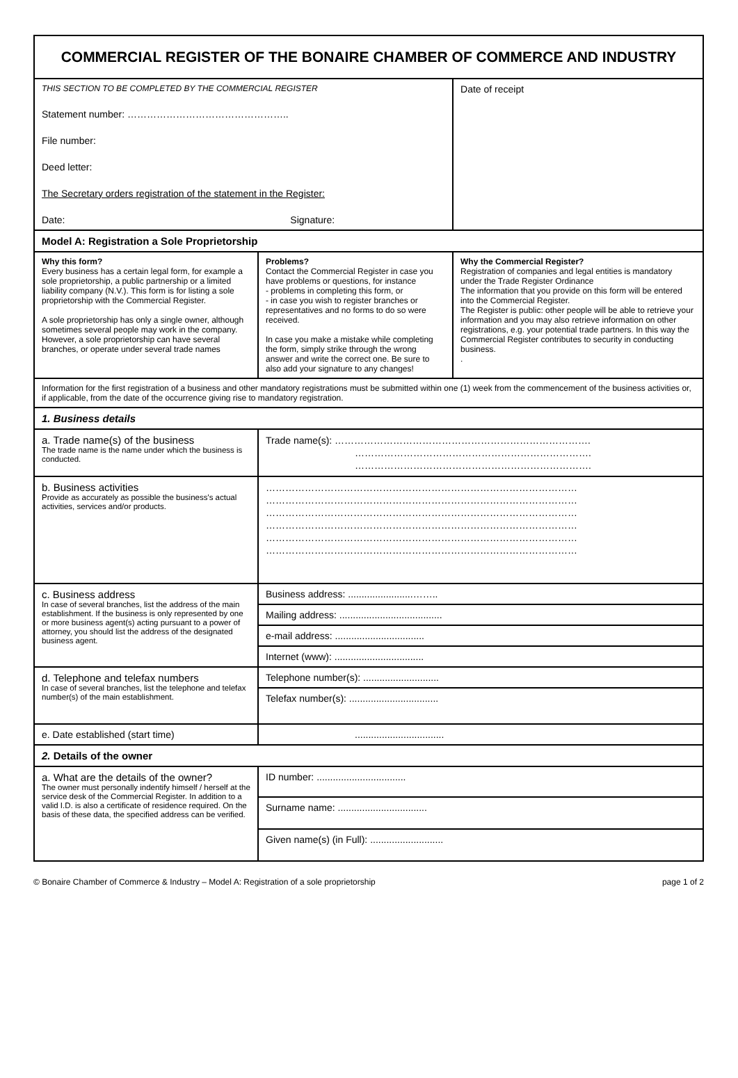| COMMERCIAL REGISTER OF THE BONAIRE CHAMBER OF COMMERCE AND INDUSTRY | | |
| THIS SECTION TO BE COMPLETED BY THE COMMERCIAL REGISTER Statement number: ………………………………………….. File number: Deed letter: The Secretary orders registration of the statement in the Register: Date: Signature: | | Date of receipt |
| Model A: Registration a Sole Proprietorship | | |
| Why this form? Every business has a certain legal form, for example a sole proprietorship, a public partnership or a limited liability company (N.V.). This form is for listing a sole proprietorship with the Commercial Register. A sole proprietorship has only a single owner, although sometimes several people may work in the company. However, a sole proprietorship can have several branches, or operate under several trade names | Problems? Contact the Commercial Register in case you have problems or questions, for instance - problems in completing this form, or - in case you wish to register branches or representatives and no forms to do so were received. In case you make a mistake while completing the form, simply strike through the wrong answer and write the correct one. Be sure to also add your signature to any changes! | Why the Commercial Register? Registration of companies and legal entities is mandatory under the Trade Register Ordinance The information that you provide on this form will be entered into the Commercial Register. The Register is public: other people will be able to retrieve your information and you may also retrieve information on other registrations, e.g. your potential trade partners. In this way the Commercial Register contributes to security in conducting business. . |
| Information for the first registration of a business and other mandatory registrations must be submitted within one (1) week from the commencement of the business activities or, if applicable, from the date of the occurrence giving rise to mandatory registration. | | |
| 1. Business details | | |
| a. Trade name(s) of the business The trade name is the name under which the business is conducted. | Trade name(s): ……………………………………………………………………. ………………………………………………………………. ………………………………………………………………. | |
| b. Business activities Provide as accurately as possible the business's actual activities, services and/or products. | …………………………………………………………………………………… …………………………………………………………………………………… …………………………………………………………………………………… …………………………………………………………………………………… …………………………………………………………………………………… …………………………………………………………………………………… | |
| c. Business address In case of several branches, list the address of the main establishment. If the business is only represented by one or more business agent(s) acting pursuant to a power of attorney, you should list the address of the designated business agent. | Business address: ........................…….. | |
| | Mailing address: ...................................... | |
| | e-mail address: ................................. | |
| | Internet (www): ................................. | |
| d. Telephone and telefax numbers In case of several branches, list the telephone and telefax number(s) of the main establishment. | Telephone number(s): ............................ | |
| | Telefax number(s): ................................. | |
| e. Date established (start time) | ................................. | |
| 2. Details of the owner | | |
| a. What are the details of the owner? The owner must personally indentify himself / herself at the service desk of the Commercial Register. In addition to a valid I.D. is also a certificate of residence required. On the basis of these data, the specified address can be verified. | ID number: ................................. | |
| | Surname name: ................................. | |
| | Given name(s) (in Full): ........................... | |
© Bonaire Chamber of Commerce & Industry – Model A: Registration of a sole proprietorship page 1 of 2